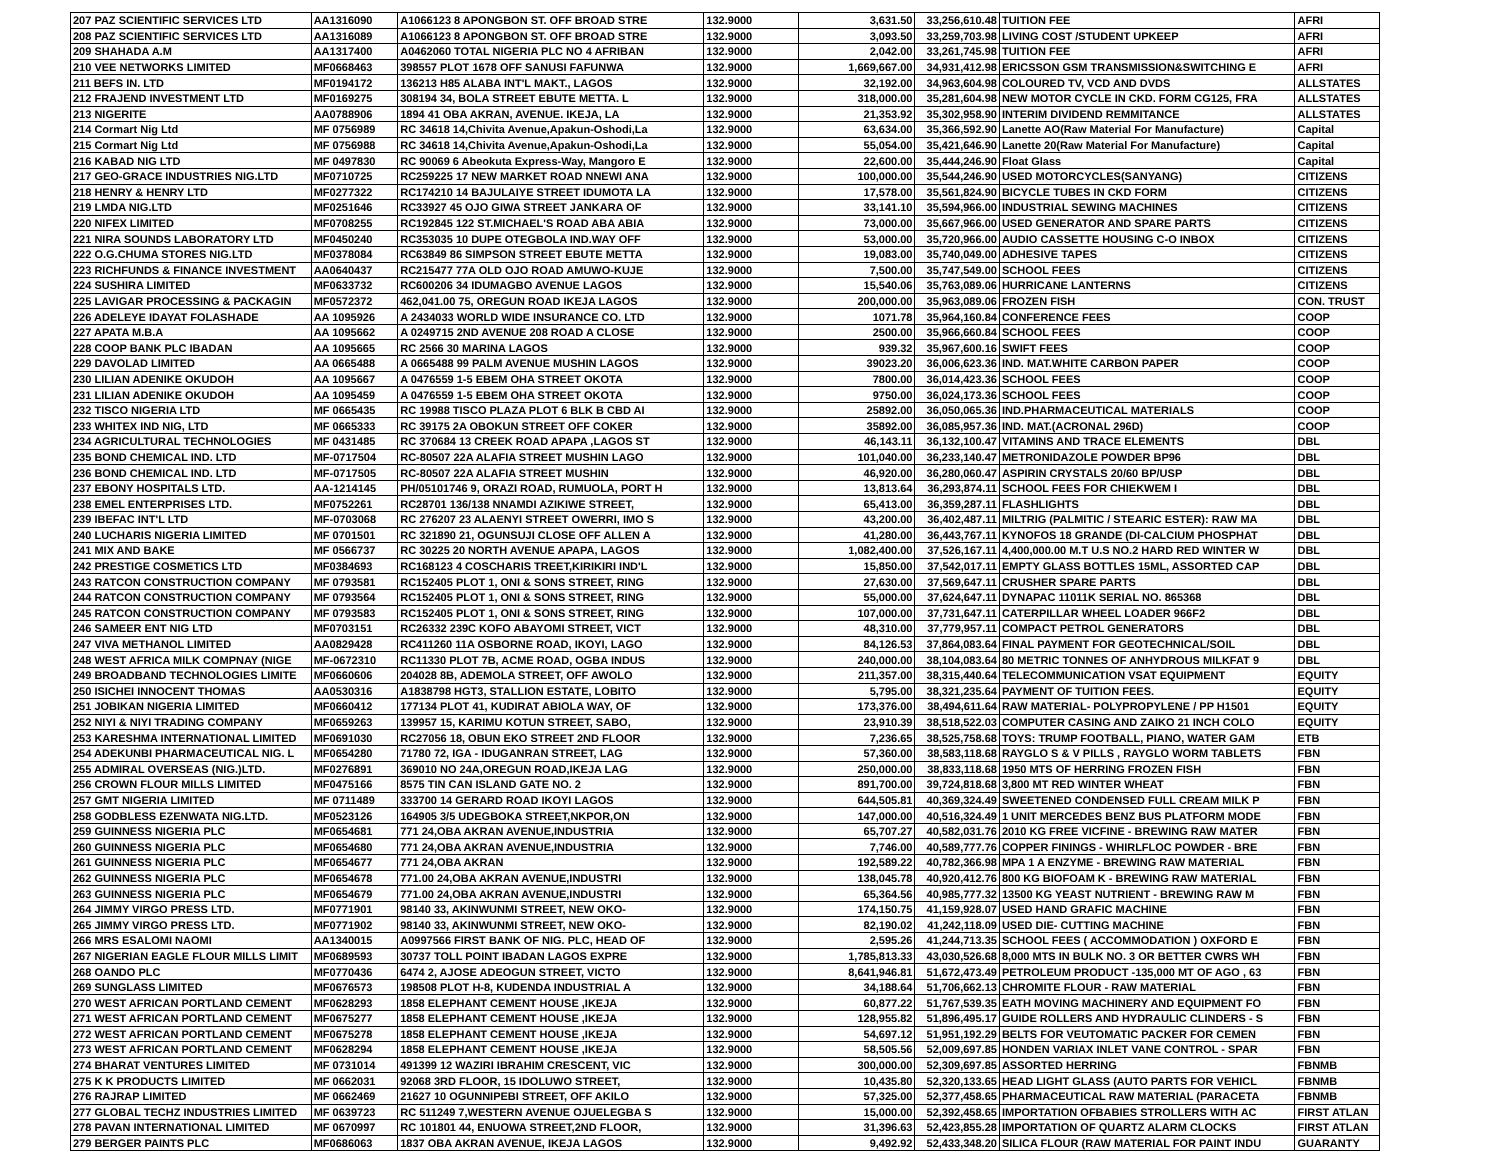| 207 PAZ SCIENTIFIC SERVICES LTD | AA1316090 | A1066123 8 APONGBON ST. OFF BROAD STRE | 132.9000 | 3,631.50 | 33,256,610.48 | TUITION FEE | AFRI |
| 208 PAZ SCIENTIFIC SERVICES LTD | AA1316089 | A1066123 8 APONGBON ST. OFF BROAD STRE | 132.9000 | 3,093.50 | 33,259,703.98 | LIVING COST /STUDENT UPKEEP | AFRI |
| 209 SHAHADA A.M | AA1317400 | A0462060 TOTAL NIGERIA PLC NO 4 AFRIBAN | 132.9000 | 2,042.00 | 33,261,745.98 | TUITION FEE | AFRI |
| 210 VEE NETWORKS LIMITED | MF0668463 | 398557 PLOT 1678 OFF SANUSI FAFUNWA | 132.9000 | 1,669,667.00 | 34,931,412.98 | ERICSSON GSM TRANSMISSION&SWITCHING E | AFRI |
| 211 BEFS IN. LTD | MF0194172 | 136213 H85 ALABA INT'L MAKT., LAGOS | 132.9000 | 32,192.00 | 34,963,604.98 | COLOURED TV, VCD AND DVDS | ALLSTATES |
| 212 FRAJEND INVESTMENT LTD | MF0169275 | 308194 34, BOLA STREET EBUTE METTA. L | 132.9000 | 318,000.00 | 35,281,604.98 | NEW MOTOR CYCLE IN CKD. FORM CG125, FRA | ALLSTATES |
| 213 NIGERITE | AA0788906 | 1894 41 OBA AKRAN, AVENUE. IKEJA, LA | 132.9000 | 21,353.92 | 35,302,958.90 | INTERIM DIVIDEND REMMITANCE | ALLSTATES |
| 214 Cormart Nig Ltd | MF 0756989 | RC 34618 14,Chivita Avenue,Apakun-Oshodi,La | 132.9000 | 63,634.00 | 35,366,592.90 | Lanette AO(Raw Material For Manufacture) | Capital |
| 215 Cormart Nig Ltd | MF 0756988 | RC 34618 14,Chivita Avenue,Apakun-Oshodi,La | 132.9000 | 55,054.00 | 35,421,646.90 | Lanette 20(Raw Material For Manufacture) | Capital |
| 216 KABAD NIG LTD | MF 0497830 | RC 90069 6 Abeokuta Express-Way, Mangoro E | 132.9000 | 22,600.00 | 35,444,246.90 | Float Glass | Capital |
| 217 GEO-GRACE INDUSTRIES NIG.LTD | MF0710725 | RC259225 17 NEW MARKET ROAD NNEWI ANA | 132.9000 | 100,000.00 | 35,544,246.90 | USED MOTORCYCLES(SANYANG) | CITIZENS |
| 218 HENRY & HENRY LTD | MF0277322 | RC174210 14 BAJULAIYE STREET IDUMOTA LA | 132.9000 | 17,578.00 | 35,561,824.90 | BICYCLE TUBES IN CKD FORM | CITIZENS |
| 219 LMDA NIG.LTD | MF0251646 | RC33927 45 OJO GIWA STREET JANKARA OF | 132.9000 | 33,141.10 | 35,594,966.00 | INDUSTRIAL SEWING MACHINES | CITIZENS |
| 220 NIFEX LIMITED | MF0708255 | RC192845 122 ST.MICHAEL'S ROAD ABA ABIA | 132.9000 | 73,000.00 | 35,667,966.00 | USED GENERATOR AND SPARE PARTS | CITIZENS |
| 221 NIRA SOUNDS LABORATORY LTD | MF0450240 | RC353035 10 DUPE OTEGBOLA IND.WAY OFF | 132.9000 | 53,000.00 | 35,720,966.00 | AUDIO CASSETTE HOUSING C-O INBOX | CITIZENS |
| 222 O.G.CHUMA STORES NIG.LTD | MF0378084 | RC63849 86 SIMPSON STREET EBUTE METTA | 132.9000 | 19,083.00 | 35,740,049.00 | ADHESIVE TAPES | CITIZENS |
| 223 RICHFUNDS & FINANCE INVESTMENT | AA0640437 | RC215477 77A OLD OJO ROAD AMUWO-KUJE | 132.9000 | 7,500.00 | 35,747,549.00 | SCHOOL FEES | CITIZENS |
| 224 SUSHIRA LIMITED | MF0633732 | RC600206 34 IDUMAGBO AVENUE LAGOS | 132.9000 | 15,540.06 | 35,763,089.06 | HURRICANE LANTERNS | CITIZENS |
| 225 LAVIGAR PROCESSING & PACKAGIN | MF0572372 | 462,041.00 75, OREGUN ROAD IKEJA LAGOS | 132.9000 | 200,000.00 | 35,963,089.06 | FROZEN FISH | CON. TRUST |
| 226 ADELEYE IDAYAT FOLASHADE | AA 1095926 | A 2434033 WORLD WIDE INSURANCE CO. LTD | 132.9000 | 1071.78 | 35,964,160.84 | CONFERENCE FEES | COOP |
| 227 APATA M.B.A | AA 1095662 | A 0249715 2ND AVENUE 208 ROAD A CLOSE | 132.9000 | 2500.00 | 35,966,660.84 | SCHOOL FEES | COOP |
| 228 COOP BANK PLC IBADAN | AA 1095665 | RC 2566 30 MARINA LAGOS | 132.9000 | 939.32 | 35,967,600.16 | SWIFT FEES | COOP |
| 229 DAVOLAD LIMITED | AA 0665488 | A 0665488 99 PALM AVENUE MUSHIN LAGOS | 132.9000 | 39023.20 | 36,006,623.36 | IND. MAT.WHITE CARBON PAPER | COOP |
| 230 LILIAN ADENIKE OKUDOH | AA 1095667 | A 0476559 1-5 EBEM OHA STREET OKOTA | 132.9000 | 7800.00 | 36,014,423.36 | SCHOOL FEES | COOP |
| 231 LILIAN ADENIKE OKUDOH | AA 1095459 | A 0476559 1-5 EBEM OHA STREET OKOTA | 132.9000 | 9750.00 | 36,024,173.36 | SCHOOL FEES | COOP |
| 232 TISCO NIGERIA LTD | MF 0665435 | RC 19988 TISCO PLAZA PLOT 6 BLK B CBD AI | 132.9000 | 25892.00 | 36,050,065.36 | IND.PHARMACEUTICAL MATERIALS | COOP |
| 233 WHITEX IND NIG, LTD | MF 0665333 | RC 39175 2A OBOKUN STREET OFF COKER | 132.9000 | 35892.00 | 36,085,957.36 | IND. MAT.(ACRONAL 296D) | COOP |
| 234 AGRICULTURAL TECHNOLOGIES | MF 0431485 | RC 370684 13 CREEK ROAD APAPA ,LAGOS ST | 132.9000 | 46,143.11 | 36,132,100.47 | VITAMINS AND TRACE ELEMENTS | DBL |
| 235 BOND CHEMICAL IND. LTD | MF-0717504 | RC-80507 22A ALAFIA STREET MUSHIN LAGO | 132.9000 | 101,040.00 | 36,233,140.47 | METRONIDAZOLE POWDER BP96 | DBL |
| 236 BOND CHEMICAL IND. LTD | MF-0717505 | RC-80507 22A ALAFIA STREET MUSHIN | 132.9000 | 46,920.00 | 36,280,060.47 | ASPIRIN CRYSTALS 20/60 BP/USP | DBL |
| 237 EBONY HOSPITALS LTD. | AA-1214145 | PH/05101746 9, ORAZI ROAD, RUMUOLA, PORT H | 132.9000 | 13,813.64 | 36,293,874.11 | SCHOOL FEES FOR CHIEKWEM I | DBL |
| 238 EMEL ENTERPRISES LTD. | MF0752261 | RC28701 136/138 NNAMDI AZIKIWE STREET, | 132.9000 | 65,413.00 | 36,359,287.11 | FLASHLIGHTS | DBL |
| 239 IBEFAC INT'L LTD | MF-0703068 | RC 276207 23 ALAENYI STREET OWERRI, IMO S | 132.9000 | 43,200.00 | 36,402,487.11 | MILTRIG (PALMITIC / STEARIC ESTER): RAW MA | DBL |
| 240 LUCHARIS NIGERIA LIMITED | MF 0701501 | RC 321890 21, OGUNSUJI CLOSE OFF ALLEN A | 132.9000 | 41,280.00 | 36,443,767.11 | KYNOFOS 18 GRANDE (DI-CALCIUM PHOSPHAT | DBL |
| 241 MIX AND BAKE | MF 0566737 | RC 30225 20 NORTH AVENUE APAPA, LAGOS | 132.9000 | 1,082,400.00 | 37,526,167.11 | 4,400,000.00 M.T U.S NO.2 HARD RED WINTER W | DBL |
| 242 PRESTIGE COSMETICS LTD | MF0384693 | RC168123 4 COSCHARIS TREET,KIRIKIRI IND'L | 132.9000 | 15,850.00 | 37,542,017.11 | EMPTY GLASS BOTTLES 15ML, ASSORTED CAP | DBL |
| 243 RATCON CONSTRUCTION COMPANY | MF 0793581 | RC152405 PLOT 1, ONI & SONS STREET, RING | 132.9000 | 27,630.00 | 37,569,647.11 | CRUSHER SPARE PARTS | DBL |
| 244 RATCON CONSTRUCTION COMPANY | MF 0793564 | RC152405 PLOT 1, ONI & SONS STREET, RING | 132.9000 | 55,000.00 | 37,624,647.11 | DYNAPAC 11011K SERIAL NO. 865368 | DBL |
| 245 RATCON CONSTRUCTION COMPANY | MF 0793583 | RC152405 PLOT 1, ONI & SONS STREET, RING | 132.9000 | 107,000.00 | 37,731,647.11 | CATERPILLAR WHEEL LOADER 966F2 | DBL |
| 246 SAMEER ENT NIG LTD | MF0703151 | RC26332 239C KOFO ABAYOMI STREET, VICT | 132.9000 | 48,310.00 | 37,779,957.11 | COMPACT PETROL GENERATORS | DBL |
| 247 VIVA METHANOL LIMITED | AA0829428 | RC411260 11A OSBORNE ROAD, IKOYI, LAGO | 132.9000 | 84,126.53 | 37,864,083.64 | FINAL PAYMENT FOR GEOTECHNICAL/SOIL | DBL |
| 248 WEST AFRICA MILK COMPNAY (NIGE | MF-0672310 | RC11330 PLOT 7B, ACME ROAD, OGBA INDUS | 132.9000 | 240,000.00 | 38,104,083.64 | 80 METRIC TONNES OF ANHYDROUS MILKFAT 9 | DBL |
| 249 BROADBAND TECHNOLOGIES LIMITE | MF0660606 | 204028 8B, ADEMOLA STREET, OFF AWOLO | 132.9000 | 211,357.00 | 38,315,440.64 | TELECOMMUNICATION VSAT EQUIPMENT | EQUITY |
| 250 ISICHEI INNOCENT THOMAS | AA0530316 | A1838798 HGT3, STALLION ESTATE, LOBITO | 132.9000 | 5,795.00 | 38,321,235.64 | PAYMENT OF TUITION FEES. | EQUITY |
| 251 JOBIKAN NIGERIA LIMITED | MF0660412 | 177134 PLOT 41, KUDIRAT ABIOLA WAY, OF | 132.9000 | 173,376.00 | 38,494,611.64 | RAW MATERIAL- POLYPROPYLENE / PP H1501 | EQUITY |
| 252 NIYI & NIYI TRADING COMPANY | MF0659263 | 139957 15, KARIMU KOTUN STREET, SABO, | 132.9000 | 23,910.39 | 38,518,522.03 | COMPUTER CASING AND ZAIKO 21 INCH COLO | EQUITY |
| 253 KARESHMA INTERNATIONAL LIMITED | MF0691030 | RC27056 18, OBUN EKO STREET 2ND FLOOR | 132.9000 | 7,236.65 | 38,525,758.68 | TOYS: TRUMP FOOTBALL, PIANO, WATER GAM | ETB |
| 254 ADEKUNBI PHARMACEUTICAL NIG. L | MF0654280 | 71780 72, IGA - IDUGANRAN STREET, LAG | 132.9000 | 57,360.00 | 38,583,118.68 | RAYGLO S & V PILLS , RAYGLO WORM TABLETS | FBN |
| 255 ADMIRAL OVERSEAS (NIG.)LTD. | MF0276891 | 369010 NO 24A,OREGUN ROAD,IKEJA LAG | 132.9000 | 250,000.00 | 38,833,118.68 | 1950 MTS OF HERRING FROZEN FISH | FBN |
| 256 CROWN FLOUR MILLS LIMITED | MF0475166 | 8575 TIN CAN ISLAND GATE NO. 2 | 132.9000 | 891,700.00 | 39,724,818.68 | 3,800 MT RED WINTER WHEAT | FBN |
| 257 GMT NIGERIA LIMITED | MF 0711489 | 333700 14 GERARD ROAD IKOYI LAGOS | 132.9000 | 644,505.81 | 40,369,324.49 | SWEETENED CONDENSED FULL CREAM MILK P | FBN |
| 258 GODBLESS EZENWATA NIG.LTD. | MF0523126 | 164905 3/5 UDEGBOKA STREET,NKPOR,ON | 132.9000 | 147,000.00 | 40,516,324.49 | 1 UNIT MERCEDES BENZ BUS PLATFORM MODE | FBN |
| 259 GUINNESS NIGERIA PLC | MF0654681 | 771 24,OBA AKRAN AVENUE,INDUSTRIA | 132.9000 | 65,707.27 | 40,582,031.76 | 2010 KG FREE VICFINE - BREWING RAW MATER | FBN |
| 260 GUINNESS NIGERIA PLC | MF0654680 | 771 24,OBA AKRAN AVENUE,INDUSTRIA | 132.9000 | 7,746.00 | 40,589,777.76 | COPPER FININGS - WHIRLFLOC POWDER - BRE | FBN |
| 261 GUINNESS NIGERIA PLC | MF0654677 | 771 24,OBA AKRAN | 132.9000 | 192,589.22 | 40,782,366.98 | MPA 1 A ENZYME - BREWING RAW MATERIAL | FBN |
| 262 GUINNESS NIGERIA PLC | MF0654678 | 771.00 24,OBA AKRAN AVENUE,INDUSTRI | 132.9000 | 138,045.78 | 40,920,412.76 | 800 KG BIOFOAM K - BREWING RAW MATERIAL | FBN |
| 263 GUINNESS NIGERIA PLC | MF0654679 | 771.00 24,OBA AKRAN AVENUE,INDUSTRI | 132.9000 | 65,364.56 | 40,985,777.32 | 13500 KG YEAST NUTRIENT - BREWING RAW M | FBN |
| 264 JIMMY VIRGO PRESS LTD. | MF0771901 | 98140 33, AKINWUNMI STREET, NEW OKO- | 132.9000 | 174,150.75 | 41,159,928.07 | USED HAND GRAFIC MACHINE | FBN |
| 265 JIMMY VIRGO PRESS LTD. | MF0771902 | 98140 33, AKINWUNMI STREET, NEW OKO- | 132.9000 | 82,190.02 | 41,242,118.09 | USED DIE- CUTTING MACHINE | FBN |
| 266 MRS ESALOMI NAOMI | AA1340015 | A0997566 FIRST BANK OF NIG. PLC, HEAD OF | 132.9000 | 2,595.26 | 41,244,713.35 | SCHOOL FEES ( ACCOMMODATION ) OXFORD E | FBN |
| 267 NIGERIAN EAGLE FLOUR MILLS LIMIT | MF0689593 | 30737 TOLL POINT IBADAN LAGOS EXPRE | 132.9000 | 1,785,813.33 | 43,030,526.68 | 8,000 MTS IN BULK NO. 3 OR BETTER CWRS WH | FBN |
| 268 OANDO PLC | MF0770436 | 6474 2, AJOSE ADEOGUN STREET, VICTO | 132.9000 | 8,641,946.81 | 51,672,473.49 | PETROLEUM PRODUCT -135,000 MT OF AGO , 63 | FBN |
| 269 SUNGLASS LIMITED | MF0676573 | 198508 PLOT H-8, KUDENDA INDUSTRIAL A | 132.9000 | 34,188.64 | 51,706,662.13 | CHROMITE FLOUR - RAW MATERIAL | FBN |
| 270 WEST AFRICAN PORTLAND CEMENT | MF0628293 | 1858 ELEPHANT CEMENT HOUSE ,IKEJA | 132.9000 | 60,877.22 | 51,767,539.35 | EATH MOVING MACHINERY AND EQUIPMENT FO | FBN |
| 271 WEST AFRICAN PORTLAND CEMENT | MF0675277 | 1858 ELEPHANT CEMENT HOUSE ,IKEJA | 132.9000 | 128,955.82 | 51,896,495.17 | GUIDE ROLLERS AND HYDRAULIC CLINDERS - S | FBN |
| 272 WEST AFRICAN PORTLAND CEMENT | MF0675278 | 1858 ELEPHANT CEMENT HOUSE ,IKEJA | 132.9000 | 54,697.12 | 51,951,192.29 | BELTS FOR VEUTOMATIC PACKER FOR CEMEN | FBN |
| 273 WEST AFRICAN PORTLAND CEMENT | MF0628294 | 1858 ELEPHANT CEMENT HOUSE ,IKEJA | 132.9000 | 58,505.56 | 52,009,697.85 | HONDEN VARIAX INLET VANE CONTROL - SPAR | FBN |
| 274 BHARAT VENTURES LIMITED | MF 0731014 | 491399 12 WAZIRI IBRAHIM CRESCENT, VIC | 132.9000 | 300,000.00 | 52,309,697.85 | ASSORTED HERRING | FBNMB |
| 275 K K PRODUCTS LIMITED | MF 0662031 | 92068 3RD FLOOR, 15 IDOLUWO STREET, | 132.9000 | 10,435.80 | 52,320,133.65 | HEAD LIGHT GLASS (AUTO PARTS FOR VEHICL | FBNMB |
| 276 RAJRAP LIMITED | MF 0662469 | 21627 10 OGUNNIPEBI STREET, OFF AKILO | 132.9000 | 57,325.00 | 52,377,458.65 | PHARMACEUTICAL RAW MATERIAL (PARACETA | FBNMB |
| 277 GLOBAL TECHZ INDUSTRIES LIMITED | MF 0639723 | RC 511249 7,WESTERN AVENUE OJUELEGBA S | 132.9000 | 15,000.00 | 52,392,458.65 | IMPORTATION OFBABIES STROLLERS WITH AC | FIRST ATLAN |
| 278 PAVAN INTERNATIONAL LIMITED | MF 0670997 | RC 101801 44, ENUOWA STREET,2ND FLOOR, | 132.9000 | 31,396.63 | 52,423,855.28 | IMPORTATION OF QUARTZ ALARM CLOCKS | FIRST ATLAN |
| 279 BERGER PAINTS PLC | MF0686063 | 1837 OBA AKRAN AVENUE, IKEJA LAGOS | 132.9000 | 9,492.92 | 52,433,348.20 | SILICA FLOUR (RAW MATERIAL FOR PAINT INDU | GUARANTY |